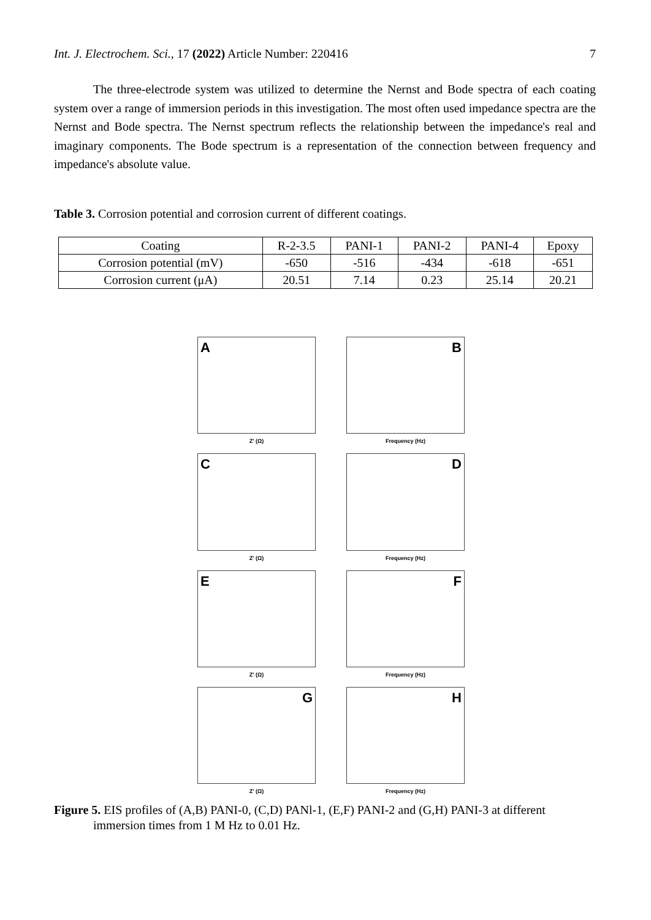Int. J. Electrochem. Sci., 17 (2022) Article Number: 220416 7
The three-electrode system was utilized to determine the Nernst and Bode spectra of each coating system over a range of immersion periods in this investigation. The most often used impedance spectra are the Nernst and Bode spectra. The Nernst spectrum reflects the relationship between the impedance's real and imaginary components. The Bode spectrum is a representation of the connection between frequency and impedance's absolute value.
Table 3. Corrosion potential and corrosion current of different coatings.
| Coating | R-2-3.5 | PANI-1 | PANI-2 | PANI-4 | Epoxy |
| --- | --- | --- | --- | --- | --- |
| Corrosion potential (mV) | -650 | -516 | -434 | -618 | -651 |
| Corrosion current (μA) | 20.51 | 7.14 | 0.23 | 25.14 | 20.21 |
A
Z' (Ω)
B
Frequency (Hz)
C
Z' (Ω)
D
Frequency (Hz)
E
Z' (Ω)
F
Frequency (Hz)
G
Z' (Ω)
H
Frequency (Hz)
Figure 5. EIS profiles of (A,B) PANI-0, (C,D) PANl-1, (E,F) PANI-2 and (G,H) PANI-3 at different immersion times from 1 M Hz to 0.01 Hz.